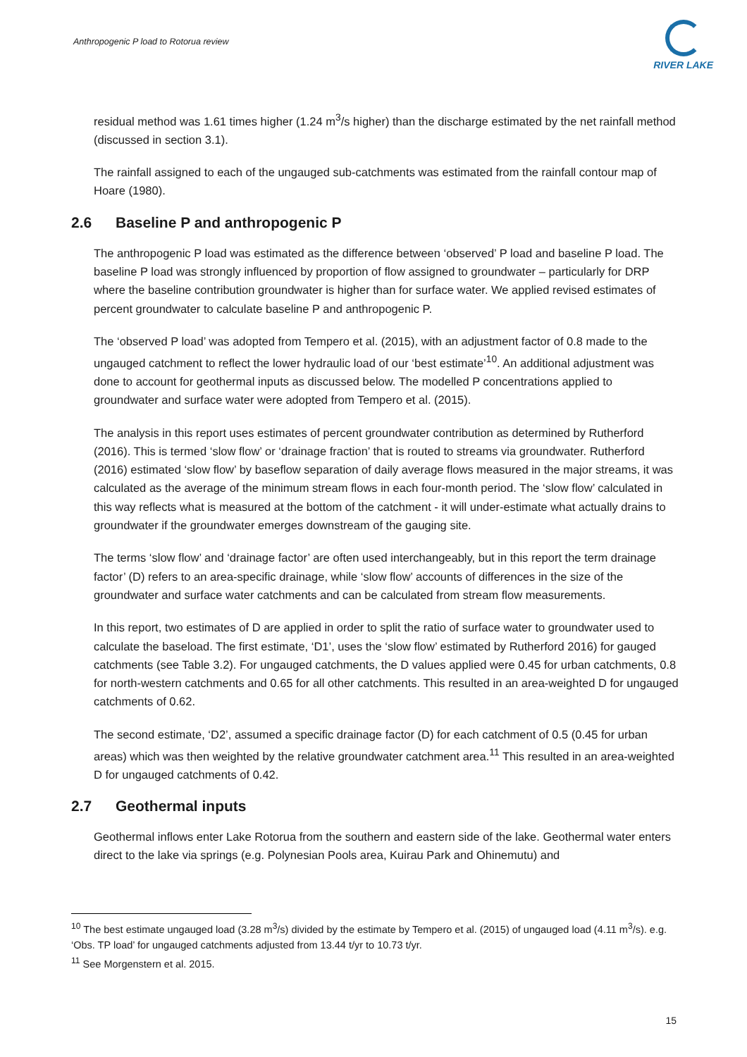Anthropogenic P load to Rotorua review
RIVER LAKE
residual method was 1.61 times higher (1.24 m<sup>3</sup>/s higher) than the discharge estimated by the net rainfall method (discussed in section 3.1).
The rainfall assigned to each of the ungauged sub-catchments was estimated from the rainfall contour map of Hoare (1980).
2.6 Baseline P and anthropogenic P
The anthropogenic P load was estimated as the difference between ‘observed’ P load and baseline P load. The baseline P load was strongly influenced by proportion of flow assigned to groundwater – particularly for DRP where the baseline contribution groundwater is higher than for surface water. We applied revised estimates of percent groundwater to calculate baseline P and anthropogenic P.
The ‘observed P load’ was adopted from Tempero et al. (2015), with an adjustment factor of 0.8 made to the ungauged catchment to reflect the lower hydraulic load of our ‘best estimate’<sup>10</sup>. An additional adjustment was done to account for geothermal inputs as discussed below. The modelled P concentrations applied to groundwater and surface water were adopted from Tempero et al. (2015).
The analysis in this report uses estimates of percent groundwater contribution as determined by Rutherford (2016). This is termed ‘slow flow’ or ‘drainage fraction’ that is routed to streams via groundwater. Rutherford (2016) estimated ‘slow flow’ by baseflow separation of daily average flows measured in the major streams, it was calculated as the average of the minimum stream flows in each four-month period. The ‘slow flow’ calculated in this way reflects what is measured at the bottom of the catchment - it will under-estimate what actually drains to groundwater if the groundwater emerges downstream of the gauging site.
The terms ‘slow flow’ and ‘drainage factor’ are often used interchangeably, but in this report the term drainage factor’ (D) refers to an area-specific drainage, while ‘slow flow’ accounts of differences in the size of the groundwater and surface water catchments and can be calculated from stream flow measurements.
In this report, two estimates of D are applied in order to split the ratio of surface water to groundwater used to calculate the baseload. The first estimate, ‘D1’, uses the ‘slow flow’ estimated by Rutherford 2016) for gauged catchments (see Table 3.2). For ungauged catchments, the D values applied were 0.45 for urban catchments, 0.8 for north-western catchments and 0.65 for all other catchments. This resulted in an area-weighted D for ungauged catchments of 0.62.
The second estimate, ‘D2’, assumed a specific drainage factor (D) for each catchment of 0.5 (0.45 for urban areas) which was then weighted by the relative groundwater catchment area.<sup>11</sup> This resulted in an area-weighted D for ungauged catchments of 0.42.
2.7 Geothermal inputs
Geothermal inflows enter Lake Rotorua from the southern and eastern side of the lake. Geothermal water enters direct to the lake via springs (e.g. Polynesian Pools area, Kuirau Park and Ohinemutu) and
<sup>10</sup> The best estimate ungauged load (3.28 m<sup>3</sup>/s) divided by the estimate by Tempero et al. (2015) of ungauged load (4.11 m<sup>3</sup>/s). e.g. ‘Obs. TP load’ for ungauged catchments adjusted from 13.44 t/yr to 10.73 t/yr.
<sup>11</sup> See Morgenstern et al. 2015.
15